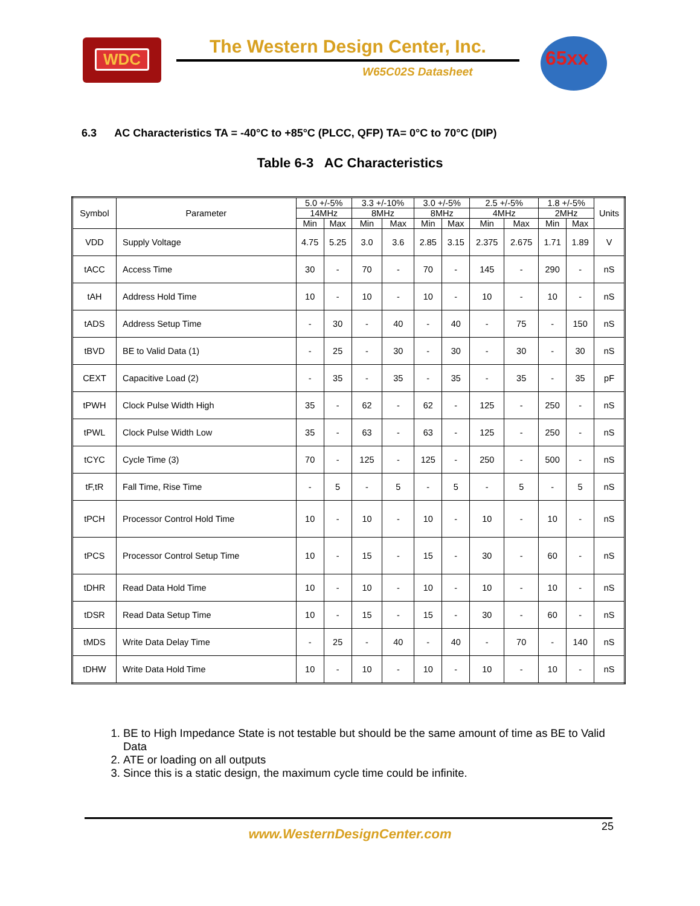WDC The Western Design Center, Inc.
W65C02S Datasheet
65xx
6.3 AC Characteristics TA = -40°C to +85°C (PLCC, QFP) TA= 0°C to 70°C (DIP)
Table 6-3 AC Characteristics
| Symbol | Parameter | 5.0 +/-5% | | 3.3 +/-10% | | 3.0 +/-5% | | 2.5 +/-5% | | 1.8 +/-5% | | Units |
| --- | --- | --- | --- | --- | --- | --- | --- | --- | --- | --- | --- | --- |
| | | 14MHz | | 8MHz | | 8MHz | | 4MHz | | 2MHz | | |
| | | Min | Max | Min | Max | Min | Max | Min | Max | Min | Max | |
| VDD | Supply Voltage | 4.75 | 5.25 | 3.0 | 3.6 | 2.85 | 3.15 | 2.375 | 2.675 | 1.71 | 1.89 | V |
| tACC | Access Time | 30 | - | 70 | - | 70 | - | 145 | - | 290 | - | nS |
| tAH | Address Hold Time | 10 | - | 10 | - | 10 | - | 10 | - | 10 | - | nS |
| tADS | Address Setup Time | - | 30 | - | 40 | - | 40 | - | 75 | - | 150 | nS |
| tBVD | BE to Valid Data (1) | - | 25 | - | 30 | - | 30 | - | 30 | - | 30 | nS |
| CEXT | Capacitive Load (2) | - | 35 | - | 35 | - | 35 | - | 35 | - | 35 | pF |
| tPWH | Clock Pulse Width High | 35 | - | 62 | - | 62 | - | 125 | - | 250 | - | nS |
| tPWL | Clock Pulse Width Low | 35 | - | 63 | - | 63 | - | 125 | - | 250 | - | nS |
| tCYC | Cycle Time (3) | 70 | - | 125 | - | 125 | - | 250 | - | 500 | - | nS |
| tF,tR | Fall Time, Rise Time | - | 5 | - | 5 | - | 5 | - | 5 | - | 5 | nS |
| tPCH | Processor Control Hold Time | 10 | - | 10 | - | 10 | - | 10 | - | 10 | - | nS |
| tPCS | Processor Control Setup Time | 10 | - | 15 | - | 15 | - | 30 | - | 60 | - | nS |
| tDHR | Read Data Hold Time | 10 | - | 10 | - | 10 | - | 10 | - | 10 | - | nS |
| tDSR | Read Data Setup Time | 10 | - | 15 | - | 15 | - | 30 | - | 60 | - | nS |
| tMDS | Write Data Delay Time | - | 25 | - | 40 | - | 40 | - | 70 | - | 140 | nS |
| tDHW | Write Data Hold Time | 10 | - | 10 | - | 10 | - | 10 | - | 10 | - | nS |
1. BE to High Impedance State is not testable but should be the same amount of time as BE to Valid Data
2. ATE or loading on all outputs
3. Since this is a static design, the maximum cycle time could be infinite.
25
www.WesternDesignCenter.com